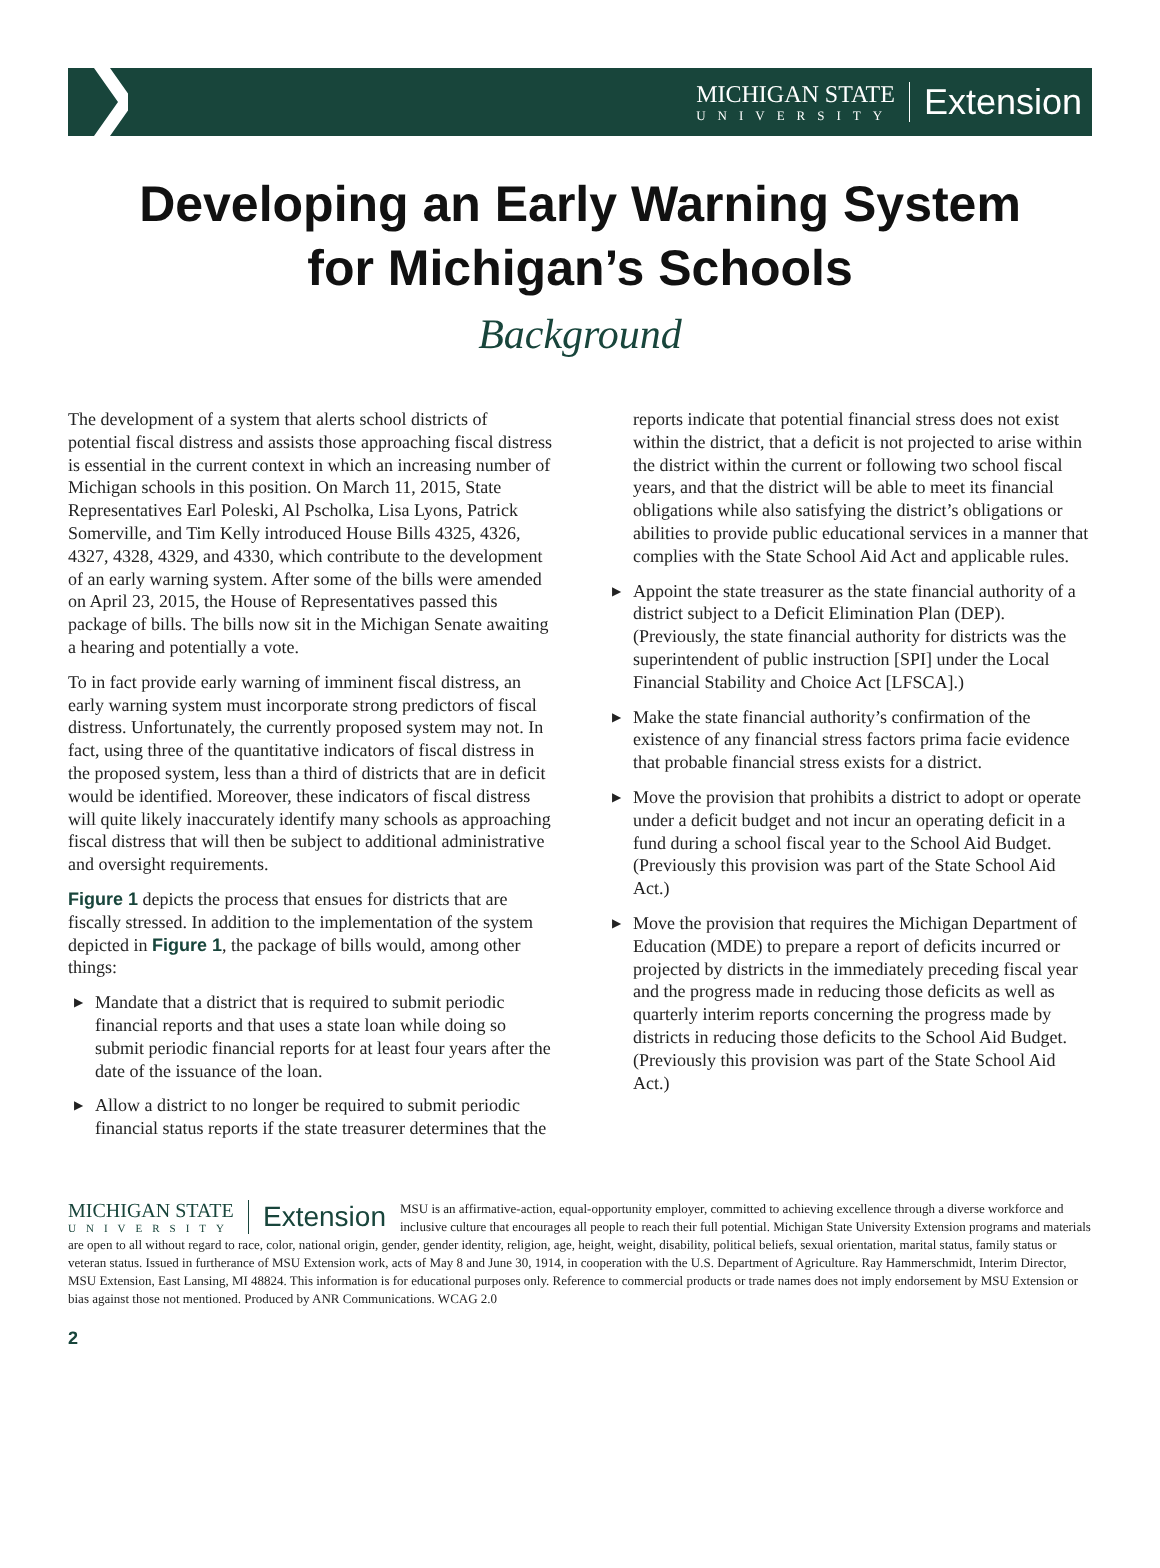MICHIGAN STATE
UNIVERSITY
Extension
Developing an Early Warning System
for Michigan’s Schools
Background
The development of a system that alerts school districts of potential fiscal distress and assists those approaching fiscal distress is essential in the current context in which an increasing number of Michigan schools in this position. On March 11, 2015, State Representatives Earl Poleski, Al Pscholka, Lisa Lyons, Patrick Somerville, and Tim Kelly introduced House Bills 4325, 4326, 4327, 4328, 4329, and 4330, which contribute to the development of an early warning system. After some of the bills were amended on April 23, 2015, the House of Representatives passed this package of bills. The bills now sit in the Michigan Senate awaiting a hearing and potentially a vote.
To in fact provide early warning of imminent fiscal distress, an early warning system must incorporate strong predictors of fiscal distress. Unfortunately, the currently proposed system may not. In fact, using three of the quantitative indicators of fiscal distress in the proposed system, less than a third of districts that are in deficit would be identified. Moreover, these indicators of fiscal distress will quite likely inaccurately identify many schools as approaching fiscal distress that will then be subject to additional administrative and oversight requirements.
Figure 1 depicts the process that ensues for districts that are fiscally stressed. In addition to the implementation of the system depicted in Figure 1, the package of bills would, among other things:
▶ Mandate that a district that is required to submit periodic financial reports and that uses a state loan while doing so submit periodic financial reports for at least four years after the date of the issuance of the loan.
▶ Allow a district to no longer be required to submit periodic financial status reports if the state treasurer determines that the reports indicate that potential financial stress does not exist within the district, that a deficit is not projected to arise within the district within the current or following two school fiscal years, and that the district will be able to meet its financial obligations while also satisfying the district’s obligations or abilities to provide public educational services in a manner that complies with the State School Aid Act and applicable rules.
▶ Appoint the state treasurer as the state financial authority of a district subject to a Deficit Elimination Plan (DEP). (Previously, the state financial authority for districts was the superintendent of public instruction [SPI] under the Local Financial Stability and Choice Act [LFSCA].)
▶ Make the state financial authority’s confirmation of the existence of any financial stress factors prima facie evidence that probable financial stress exists for a district.
▶ Move the provision that prohibits a district to adopt or operate under a deficit budget and not incur an operating deficit in a fund during a school fiscal year to the School Aid Budget. (Previously this provision was part of the State School Aid Act.)
▶ Move the provision that requires the Michigan Department of Education (MDE) to prepare a report of deficits incurred or projected by districts in the immediately preceding fiscal year and the progress made in reducing those deficits as well as quarterly interim reports concerning the progress made by districts in reducing those deficits to the School Aid Budget. (Previously this provision was part of the State School Aid Act.)
MICHIGAN STATE
UNIVERSITY
Extension
MSU is an affirmative-action, equal-opportunity employer, committed to achieving excellence through a diverse workforce and inclusive culture that encourages all people to reach their full potential. Michigan State University Extension programs and materials are open to all without regard to race, color, national origin, gender, gender identity, religion, age, height, weight, disability, political beliefs, sexual orientation, marital status, family status or veteran status. Issued in furtherance of MSU Extension work, acts of May 8 and June 30, 1914, in cooperation with the U.S. Department of Agriculture. Ray Hammerschmidt, Interim Director, MSU Extension, East Lansing, MI 48824. This information is for educational purposes only. Reference to commercial products or trade names does not imply endorsement by MSU Extension or bias against those not mentioned. Produced by ANR Communications. WCAG 2.0
2